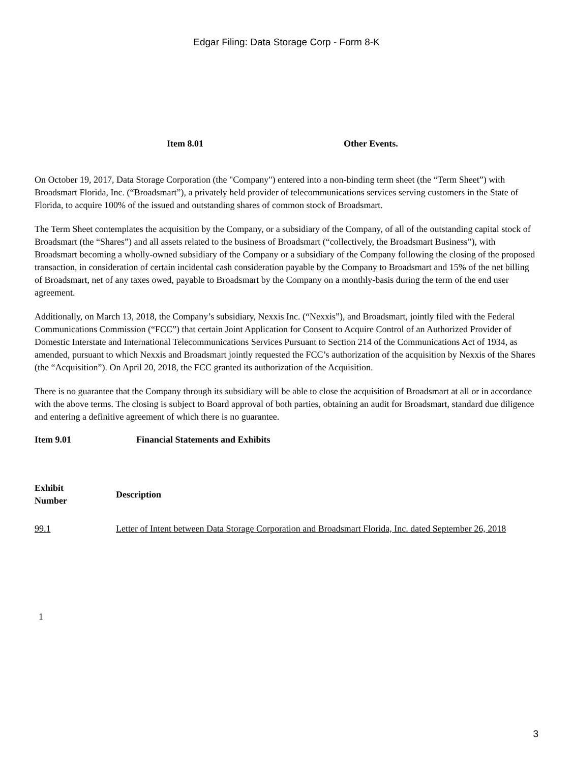Edgar Filing: Data Storage Corp - Form 8-K
Item 8.01 Other Events.
On October 19, 2017, Data Storage Corporation (the "Company") entered into a non-binding term sheet (the “Term Sheet”) with Broadsmart Florida, Inc. (“Broadsmart”), a privately held provider of telecommunications services serving customers in the State of Florida, to acquire 100% of the issued and outstanding shares of common stock of Broadsmart.
The Term Sheet contemplates the acquisition by the Company, or a subsidiary of the Company, of all of the outstanding capital stock of Broadsmart (the “Shares”) and all assets related to the business of Broadsmart (“collectively, the Broadsmart Business”), with Broadsmart becoming a wholly-owned subsidiary of the Company or a subsidiary of the Company following the closing of the proposed transaction, in consideration of certain incidental cash consideration payable by the Company to Broadsmart and 15% of the net billing of Broadsmart, net of any taxes owed, payable to Broadsmart by the Company on a monthly-basis during the term of the end user agreement.
Additionally, on March 13, 2018, the Company’s subsidiary, Nexxis Inc. (“Nexxis”), and Broadsmart, jointly filed with the Federal Communications Commission (“FCC”) that certain Joint Application for Consent to Acquire Control of an Authorized Provider of Domestic Interstate and International Telecommunications Services Pursuant to Section 214 of the Communications Act of 1934, as amended, pursuant to which Nexxis and Broadsmart jointly requested the FCC’s authorization of the acquisition by Nexxis of the Shares (the “Acquisition”). On April 20, 2018, the FCC granted its authorization of the Acquisition.
There is no guarantee that the Company through its subsidiary will be able to close the acquisition of Broadsmart at all or in accordance with the above terms. The closing is subject to Board approval of both parties, obtaining an audit for Broadsmart, standard due diligence and entering a definitive agreement of which there is no guarantee.
Item 9.01 Financial Statements and Exhibits
| Exhibit Number | Description |
| --- | --- |
| 99.1 | Letter of Intent between Data Storage Corporation and Broadsmart Florida, Inc. dated September 26, 2018 |
1
3